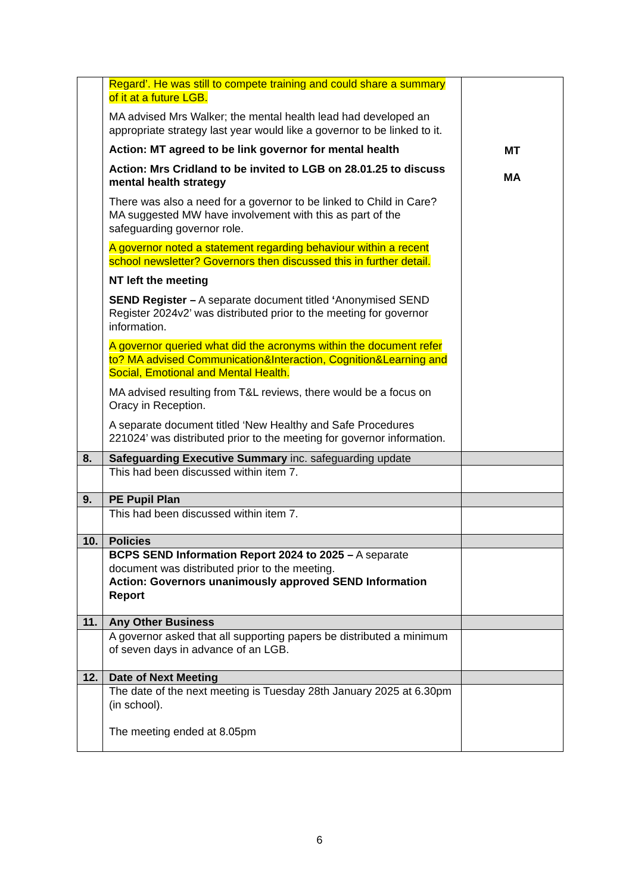| | Regard’. He was still to compete training and could share a summary of it at a future LGB. MA advised Mrs Walker; the mental health lead had developed an appropriate strategy last year would like a governor to be linked to it. Action: MT agreed to be link governor for mental health Action: Mrs Cridland to be invited to LGB on 28.01.25 to discuss mental health strategy There was also a need for a governor to be linked to Child in Care? MA suggested MW have involvement with this as part of the safeguarding governor role. A governor noted a statement regarding behaviour within a recent school newsletter? Governors then discussed this in further detail. NT left the meeting SEND Register – A separate document titled ‘ Anonymised SEND Register 2024v2’ was distributed prior to the meeting for governor information. A governor queried what did the acronyms within the document refer to? MA advised Communication&Interaction, Cognition&Learning and Social, Emotional and Mental Health. MA advised resulting from T&L reviews, there would be a focus on Oracy in Reception. A separate document titled ‘New Healthy and Safe Procedures 221024’ was distributed prior to the meeting for governor information. | MT MA |
| 8. | Safeguarding Executive Summary inc. safeguarding update | |
| | This had been discussed within item 7. | |
| 9. | PE Pupil Plan | |
| | This had been discussed within item 7. | |
| 10. | Policies | |
| | BCPS SEND Information Report 2024 to 2025 – A separate document was distributed prior to the meeting. Action: Governors unanimously approved SEND Information Report | |
| 11. | Any Other Business | |
| | A governor asked that all supporting papers be distributed a minimum of seven days in advance of an LGB. | |
| 12. | Date of Next Meeting | |
| | The date of the next meeting is Tuesday 28th January 2025 at 6.30pm (in school). The meeting ended at 8.05pm | |
6